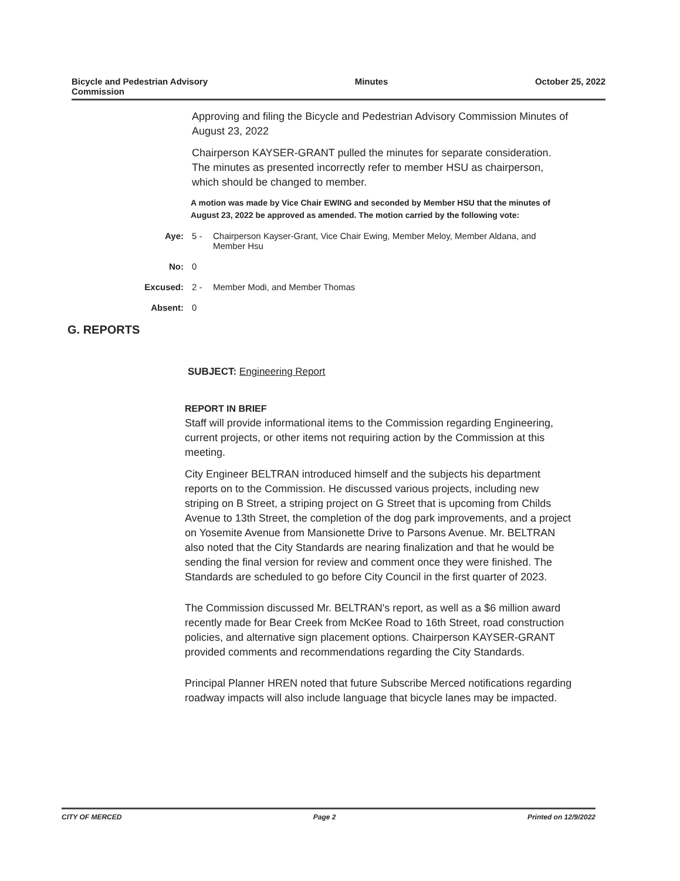Bicycle and Pedestrian Advisory
Commission
Minutes October 25, 2022
Approving and filing the Bicycle and Pedestrian Advisory Commission Minutes of August 23, 2022
Chairperson KAYSER-GRANT pulled the minutes for separate consideration. The minutes as presented incorrectly refer to member HSU as chairperson, which should be changed to member.
A motion was made by Vice Chair EWING and seconded by Member HSU that the minutes of August 23, 2022 be approved as amended. The motion carried by the following vote:
Aye: 5 - Chairperson Kayser-Grant, Vice Chair Ewing, Member Meloy, Member Aldana, and Member Hsu
No: 0
Excused: 2 - Member Modi, and Member Thomas
Absent: 0
G. REPORTS
SUBJECT: Engineering Report
REPORT IN BRIEF
Staff will provide informational items to the Commission regarding Engineering, current projects, or other items not requiring action by the Commission at this meeting.
City Engineer BELTRAN introduced himself and the subjects his department reports on to the Commission. He discussed various projects, including new striping on B Street, a striping project on G Street that is upcoming from Childs Avenue to 13th Street, the completion of the dog park improvements, and a project on Yosemite Avenue from Mansionette Drive to Parsons Avenue. Mr. BELTRAN also noted that the City Standards are nearing finalization and that he would be sending the final version for review and comment once they were finished. The Standards are scheduled to go before City Council in the first quarter of 2023.
The Commission discussed Mr. BELTRAN's report, as well as a $6 million award recently made for Bear Creek from McKee Road to 16th Street, road construction policies, and alternative sign placement options. Chairperson KAYSER-GRANT provided comments and recommendations regarding the City Standards.
Principal Planner HREN noted that future Subscribe Merced notifications regarding roadway impacts will also include language that bicycle lanes may be impacted.
CITY OF MERCED Page 2 Printed on 12/9/2022